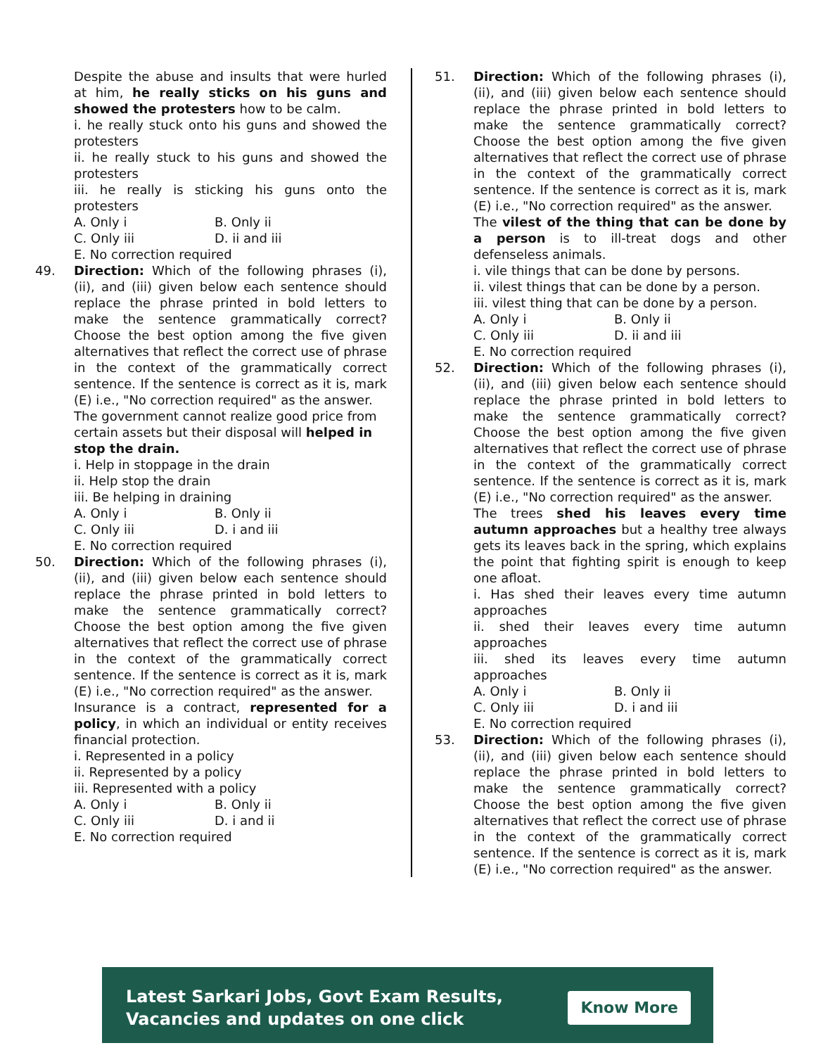Despite the abuse and insults that were hurled at him, he really sticks on his guns and showed the protesters how to be calm.
i. he really stuck onto his guns and showed the protesters
ii. he really stuck to his guns and showed the protesters
iii. he really is sticking his guns onto the protesters
A. Only i B. Only ii
C. Only iii D. ii and iii
E. No correction required
49. Direction: Which of the following phrases (i), (ii), and (iii) given below each sentence should replace the phrase printed in bold letters to make the sentence grammatically correct? Choose the best option among the five given alternatives that reflect the correct use of phrase in the context of the grammatically correct sentence. If the sentence is correct as it is, mark (E) i.e., "No correction required" as the answer.
The government cannot realize good price from certain assets but their disposal will helped in stop the drain.
i. Help in stoppage in the drain
ii. Help stop the drain
iii. Be helping in draining
A. Only i B. Only ii
C. Only iii D. i and iii
E. No correction required
50. Direction: Which of the following phrases (i), (ii), and (iii) given below each sentence should replace the phrase printed in bold letters to make the sentence grammatically correct? Choose the best option among the five given alternatives that reflect the correct use of phrase in the context of the grammatically correct sentence. If the sentence is correct as it is, mark (E) i.e., "No correction required" as the answer.
Insurance is a contract, represented for a policy, in which an individual or entity receives financial protection.
i. Represented in a policy
ii. Represented by a policy
iii. Represented with a policy
A. Only i B. Only ii
C. Only iii D. i and ii
E. No correction required
51. Direction: Which of the following phrases (i), (ii), and (iii) given below each sentence should replace the phrase printed in bold letters to make the sentence grammatically correct? Choose the best option among the five given alternatives that reflect the correct use of phrase in the context of the grammatically correct sentence. If the sentence is correct as it is, mark (E) i.e., "No correction required" as the answer.
The vilest of the thing that can be done by a person is to ill-treat dogs and other defenseless animals.
i. vile things that can be done by persons.
ii. vilest things that can be done by a person.
iii. vilest thing that can be done by a person.
A. Only i B. Only ii
C. Only iii D. ii and iii
E. No correction required
52. Direction: Which of the following phrases (i), (ii), and (iii) given below each sentence should replace the phrase printed in bold letters to make the sentence grammatically correct? Choose the best option among the five given alternatives that reflect the correct use of phrase in the context of the grammatically correct sentence. If the sentence is correct as it is, mark (E) i.e., "No correction required" as the answer.
The trees shed his leaves every time autumn approaches but a healthy tree always gets its leaves back in the spring, which explains the point that fighting spirit is enough to keep one afloat.
i. Has shed their leaves every time autumn approaches
ii. shed their leaves every time autumn approaches
iii. shed its leaves every time autumn approaches
A. Only i B. Only ii
C. Only iii D. i and iii
E. No correction required
53. Direction: Which of the following phrases (i), (ii), and (iii) given below each sentence should replace the phrase printed in bold letters to make the sentence grammatically correct? Choose the best option among the five given alternatives that reflect the correct use of phrase in the context of the grammatically correct sentence. If the sentence is correct as it is, mark (E) i.e., "No correction required" as the answer.
Latest Sarkari Jobs, Govt Exam Results,
Vacancies and updates on one click
Know More